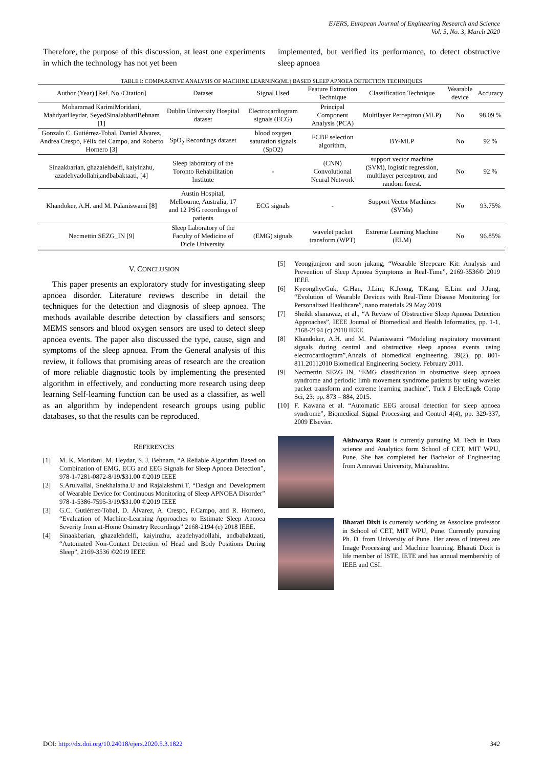EJERS, European Journal of Engineering Research and Science
Vol. 5, No. 3, March 2020
Therefore, the purpose of this discussion, at least one experiments in which the technology has not yet been
implemented, but verified its performance, to detect obstructive sleep apnoea
TABLE I: COMPARATIVE ANALYSIS OF MACHINE LEARNING(ML) BASED SLEEP APNOEA DETECTION TECHNIQUES
| Author (Year) [Ref. No./Citation] | Dataset | Signal Used | Feature Extraction Technique | Classification Technique | Wearable device | Accuracy |
| --- | --- | --- | --- | --- | --- | --- |
| Mohammad KarimiMoridani, MahdyarHeydar, SeyedSinaJabbariBehnam [1] | Dublin University Hospital dataset | Electrocardiogram signals (ECG) | Principal Component Analysis (PCA) | Multilayer Perceptron (MLP) | No | 98.09 % |
| Gonzalo C. Gutiérrez-Tobal, Daniel Álvarez, Andrea Crespo, Félix del Campo, and Roberto Hornero [3] | SpO<sub>2</sub> Recordings dataset | blood oxygen saturation signals (SpO2) | FCBF selection algorithm, | BY-MLP | No | 92 % |
| Sinaakbarian, ghazalehdelfi, kaiyinzhu, azadehyadollahi,andbabaktaati, [4] | Sleep laboratory of the Toronto Rehabilitation Institute | - | (CNN) Convolutional Neural Network | support vector machine (SVM), logistic regression, multilayer perceptron, and random forest. | No | 92 % |
| Khandoker, A.H. and M. Palaniswami [8] | Austin Hospital, Melbourne, Australia, 17 and 12 PSG recordings of patients | ECG signals | - | Support Vector Machines (SVMs) | No | 93.75% |
| Necmettin SEZG_IN [9] | Sleep Laboratory of the Faculty of Medicine of Dicle University. | (EMG) signals | wavelet packet transform (WPT) | Extreme Learning Machine (ELM) | No | 96.85% |
V. CONCLUSION
This paper presents an exploratory study for investigating sleep apnoea disorder. Literature reviews describe in detail the techniques for the detection and diagnosis of sleep apnoea. The methods available describe detection by classifiers and sensors; MEMS sensors and blood oxygen sensors are used to detect sleep apnoea events. The paper also discussed the type, cause, sign and symptoms of the sleep apnoea. From the General analysis of this review, it follows that promising areas of research are the creation of more reliable diagnostic tools by implementing the presented algorithm in effectively, and conducting more research using deep learning Self-learning function can be used as a classifier, as well as an algorithm by independent research groups using public databases, so that the results can be reproduced.
REFERENCES
[1] M. K. Moridani, M. Heydar, S. J. Behnam, “A Reliable Algorithm Based on Combination of EMG, ECG and EEG Signals for Sleep Apnoea Detection”, 978-1-7281-0872-8/19/$31.00 ©2019 IEEE
[2] S.Arulvallal, Snekhalatha.U and Rajalakshmi.T, “Design and Development of Wearable Device for Continuous Monitoring of Sleep APNOEA Disorder” 978-1-5386-7595-3/19/$31.00 ©2019 IEEE
[3] G.C. Gutiérrez-Tobal, D. Álvarez, A. Crespo, F.Campo, and R. Hornero, “Evaluation of Machine-Learning Approaches to Estimate Sleep Apnoea Severity from at-Home Oximetry Recordings” 2168-2194 (c) 2018 IEEE.
[4] Sinaakbarian, ghazalehdelfi, kaiyinzhu, azadehyadollahi, andbabaktaati, “Automated Non-Contact Detection of Head and Body Positions During Sleep”, 2169-3536 ©2019 IEEE
[5] Yeongjunjeon and soon jukang, “Wearable Sleepcare Kit: Analysis and Prevention of Sleep Apnoea Symptoms in Real-Time”, 2169-3536© 2019 IEEE
[6] KyeonghyeGuk, G.Han, J.Lim, K.Jeong, T.Kang, E.Lim and J.Jung, “Evolution of Wearable Devices with Real-Time Disease Monitoring for Personalized Healthcare”, nano materials 29 May 2019
[7] Sheikh shanawaz, et al., “A Review of Obstructive Sleep Apnoea Detection Approaches”, IEEE Journal of Biomedical and Health Informatics, pp. 1-1, 2168-2194 (c) 2018 IEEE.
[8] Khandoker, A.H. and M. Palaniswami “Modeling respiratory movement signals during central and obstructive sleep apnoea events using electrocardiogram”,Annals of biomedical engineering, 39(2), pp. 801-811.20112010 Biomedical Engineering Society. February 2011.
[9] Necmettin SEZG_IN, “EMG classification in obstructive sleep apnoea syndrome and periodic limb movement syndrome patients by using wavelet packet transform and extreme learning machine”, Turk J ElecEng& Comp Sci, 23: pp. 873 – 884, 2015.
[10] F. Kawana et al. “Automatic EEG arousal detection for sleep apnoea syndrome”, Biomedical Signal Processing and Control 4(4), pp. 329-337, 2009 Elsevier.
Aishwarya Raut is currently pursuing M. Tech in Data science and Analytics form School of CET, MIT WPU, Pune. She has completed her Bachelor of Engineering from Amravati University, Maharashtra.
Bharati Dixit is currently working as Associate professor in School of CET, MIT WPU, Pune. Currently pursuing Ph. D. from University of Pune. Her areas of interest are Image Processing and Machine learning. Bharati Dixit is life member of ISTE, IETE and has annual membership of IEEE and CSI.
DOI: http://dx.doi.org/10.24018/ejers.2020.5.3.1822 342